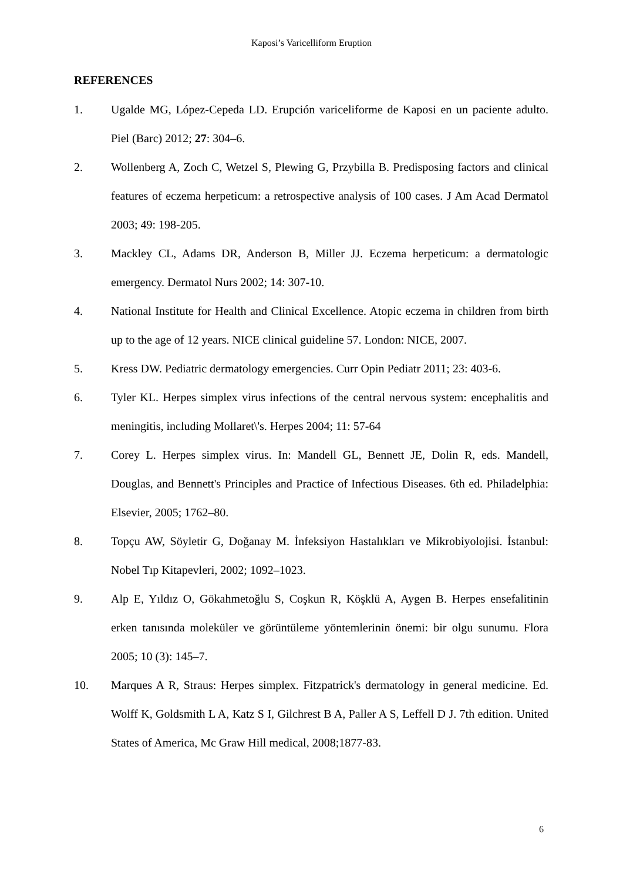Kaposi’s Varicelliform Eruption
REFERENCES
1. Ugalde MG, López-Cepeda LD. Erupción variceliforme de Kaposi en un paciente adulto. Piel (Barc) 2012; 27: 304–6.
2. Wollenberg A, Zoch C, Wetzel S, Plewing G, Przybilla B. Predisposing factors and clinical features of eczema herpeticum: a retrospective analysis of 100 cases. J Am Acad Dermatol 2003; 49: 198-205.
3. Mackley CL, Adams DR, Anderson B, Miller JJ. Eczema herpeticum: a dermatologic emergency. Dermatol Nurs 2002; 14: 307-10.
4. National Institute for Health and Clinical Excellence. Atopic eczema in children from birth up to the age of 12 years. NICE clinical guideline 57. London: NICE, 2007.
5. Kress DW. Pediatric dermatology emergencies. Curr Opin Pediatr 2011; 23: 403-6.
6. Tyler KL. Herpes simplex virus infections of the central nervous system: encephalitis and meningitis, including Mollaret\'s. Herpes 2004; 11: 57-64
7. Corey L. Herpes simplex virus. In: Mandell GL, Bennett JE, Dolin R, eds. Mandell, Douglas, and Bennett's Principles and Practice of Infectious Diseases. 6th ed. Philadelphia: Elsevier, 2005; 1762–80.
8. Topçu AW, Söyletir G, Doğanay M. İnfeksiyon Hastalıkları ve Mikrobiyolojisi. İstanbul: Nobel Tıp Kitapevleri, 2002; 1092–1023.
9. Alp E, Yıldız O, Gökahmetoğlu S, Coşkun R, Köşklü A, Aygen B. Herpes ensefalitinin erken tanısında moleküler ve görüntüleme yöntemlerinin önemi: bir olgu sunumu. Flora 2005; 10 (3): 145–7.
10. Marques A R, Straus: Herpes simplex. Fitzpatrick's dermatology in general medicine. Ed. Wolff K, Goldsmith L A, Katz S I, Gilchrest B A, Paller A S, Leffell D J. 7th edition. United States of America, Mc Graw Hill medical, 2008;1877-83.
6